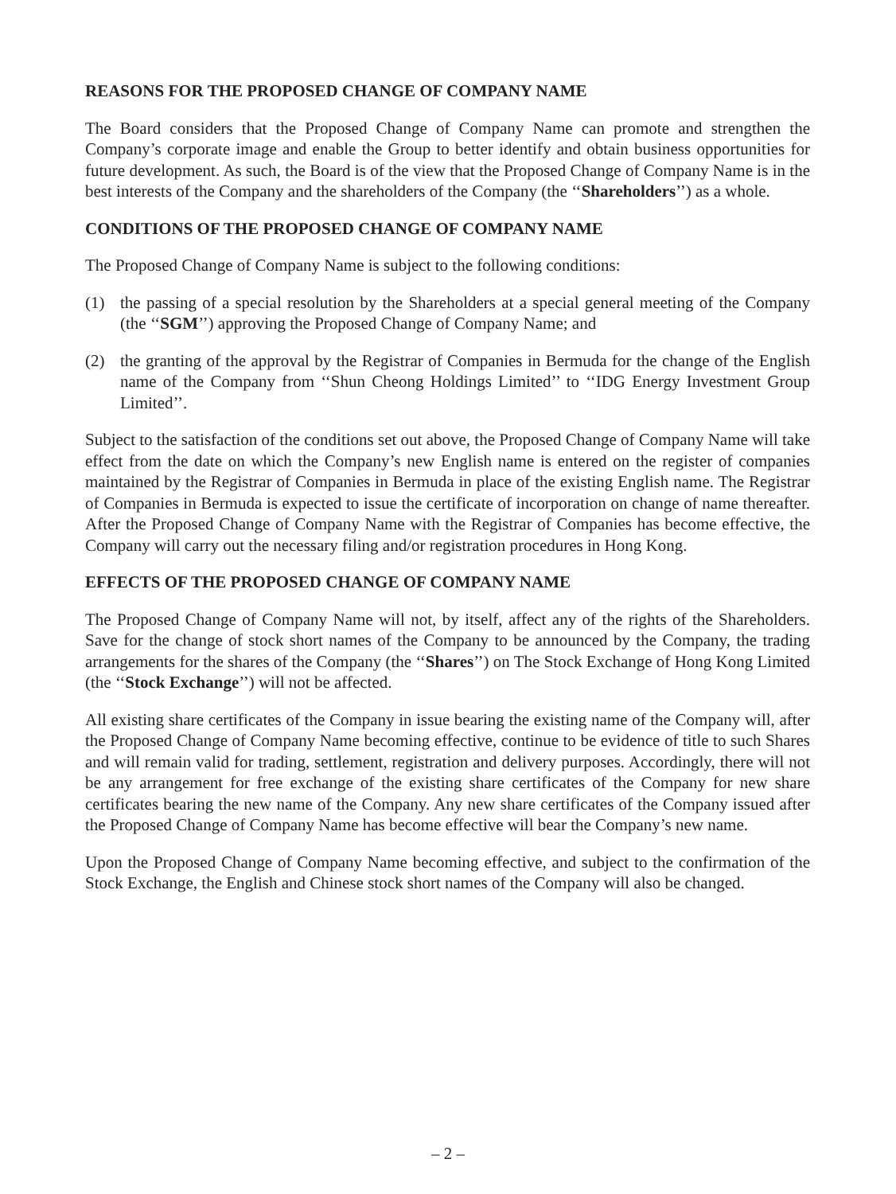REASONS FOR THE PROPOSED CHANGE OF COMPANY NAME
The Board considers that the Proposed Change of Company Name can promote and strengthen the Company’s corporate image and enable the Group to better identify and obtain business opportunities for future development. As such, the Board is of the view that the Proposed Change of Company Name is in the best interests of the Company and the shareholders of the Company (the ‘‘Shareholders’’) as a whole.
CONDITIONS OF THE PROPOSED CHANGE OF COMPANY NAME
The Proposed Change of Company Name is subject to the following conditions:
(1) the passing of a special resolution by the Shareholders at a special general meeting of the Company (the ‘‘SGM’’) approving the Proposed Change of Company Name; and
(2) the granting of the approval by the Registrar of Companies in Bermuda for the change of the English name of the Company from ‘‘Shun Cheong Holdings Limited’’ to ‘‘IDG Energy Investment Group Limited’’.
Subject to the satisfaction of the conditions set out above, the Proposed Change of Company Name will take effect from the date on which the Company’s new English name is entered on the register of companies maintained by the Registrar of Companies in Bermuda in place of the existing English name. The Registrar of Companies in Bermuda is expected to issue the certificate of incorporation on change of name thereafter. After the Proposed Change of Company Name with the Registrar of Companies has become effective, the Company will carry out the necessary filing and/or registration procedures in Hong Kong.
EFFECTS OF THE PROPOSED CHANGE OF COMPANY NAME
The Proposed Change of Company Name will not, by itself, affect any of the rights of the Shareholders. Save for the change of stock short names of the Company to be announced by the Company, the trading arrangements for the shares of the Company (the ‘‘Shares’’) on The Stock Exchange of Hong Kong Limited (the ‘‘Stock Exchange’’) will not be affected.
All existing share certificates of the Company in issue bearing the existing name of the Company will, after the Proposed Change of Company Name becoming effective, continue to be evidence of title to such Shares and will remain valid for trading, settlement, registration and delivery purposes. Accordingly, there will not be any arrangement for free exchange of the existing share certificates of the Company for new share certificates bearing the new name of the Company. Any new share certificates of the Company issued after the Proposed Change of Company Name has become effective will bear the Company’s new name.
Upon the Proposed Change of Company Name becoming effective, and subject to the confirmation of the Stock Exchange, the English and Chinese stock short names of the Company will also be changed.
– 2 –